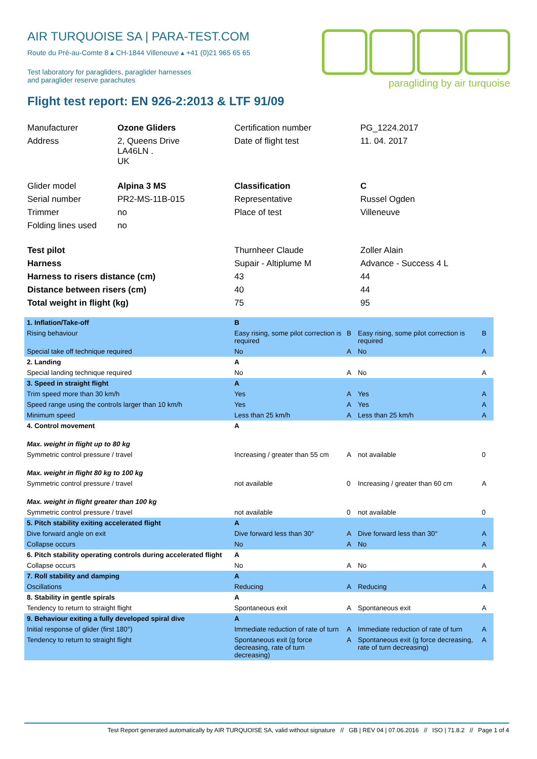AIR TURQUOISE SA | PARA-TEST.COM
Route du Pré-au-Comte 8 ▴ CH-1844 Villeneuve ▴ +41 (0)21 965 65 65
Test laboratory for paragliders, paraglider harnesses
and paraglider reserve parachutes
paragliding by air turquoise
Flight test report: EN 926-2:2013 & LTF 91/09
| Manufacturer | Ozone Gliders | Certification number | PG_1224.2017 |
| Address | 2, Queens Drive LA46LN . UK | Date of flight test | 11. 04. 2017 |
| Glider model | Alpina 3 MS | Classification | C |
| Serial number | PR2-MS-11B-015 | Representative | Russel Ogden |
| Trimmer | no | Place of test | Villeneuve |
| Folding lines used | no | | |
| Test pilot | | Thurnheer Claude | Zoller Alain |
| Harness | | Supair - Altiplume M | Advance - Success 4 L |
| Harness to risers distance (cm) | | 43 | 44 |
| Distance between risers (cm) | | 40 | 44 |
| Total weight in flight (kg) | | 75 | 95 |
| 1. Inflation/Take-off | B | | | |
| Rising behaviour | Easy rising, some pilot correction is required | B | Easy rising, some pilot correction is required | B |
| Special take off technique required | No | A | No | A |
| 2. Landing | A | | | |
| Special landing technique required | No | A | No | A |
| 3. Speed in straight flight | A | | | |
| Trim speed more than 30 km/h | Yes | A | Yes | A |
| Speed range using the controls larger than 10 km/h | Yes | A | Yes | A |
| Minimum speed | Less than 25 km/h | A | Less than 25 km/h | A |
| 4. Control movement | A | | | |
| Max. weight in flight up to 80 kg | | | | |
| Symmetric control pressure / travel | Increasing / greater than 55 cm | A | not available | 0 |
| Max. weight in flight 80 kg to 100 kg | | | | |
| Symmetric control pressure / travel | not available | 0 | Increasing / greater than 60 cm | A |
| Max. weight in flight greater than 100 kg | | | | |
| Symmetric control pressure / travel | not available | 0 | not available | 0 |
| 5. Pitch stability exiting accelerated flight | A | | | |
| Dive forward angle on exit | Dive forward less than 30° | A | Dive forward less than 30° | A |
| Collapse occurs | No | A | No | A |
| 6. Pitch stability operating controls during accelerated flight | A | | | |
| Collapse occurs | No | A | No | A |
| 7. Roll stability and damping | A | | | |
| Oscillations | Reducing | A | Reducing | A |
| 8. Stability in gentle spirals | A | | | |
| Tendency to return to straight flight | Spontaneous exit | A | Spontaneous exit | A |
| 9. Behaviour exiting a fully developed spiral dive | A | | | |
| Initial response of glider (first 180°) | Immediate reduction of rate of turn | A | Immediate reduction of rate of turn | A |
| Tendency to return to straight flight | Spontaneous exit (g force decreasing, rate of turn decreasing) | A | Spontaneous exit (g force decreasing, rate of turn decreasing) | A |
Test Report generated automatically by AIR TURQUOISE SA, valid without signature // GB | REV 04 | 07.06.2016 // ISO | 71.8.2 // Page 1 of 4